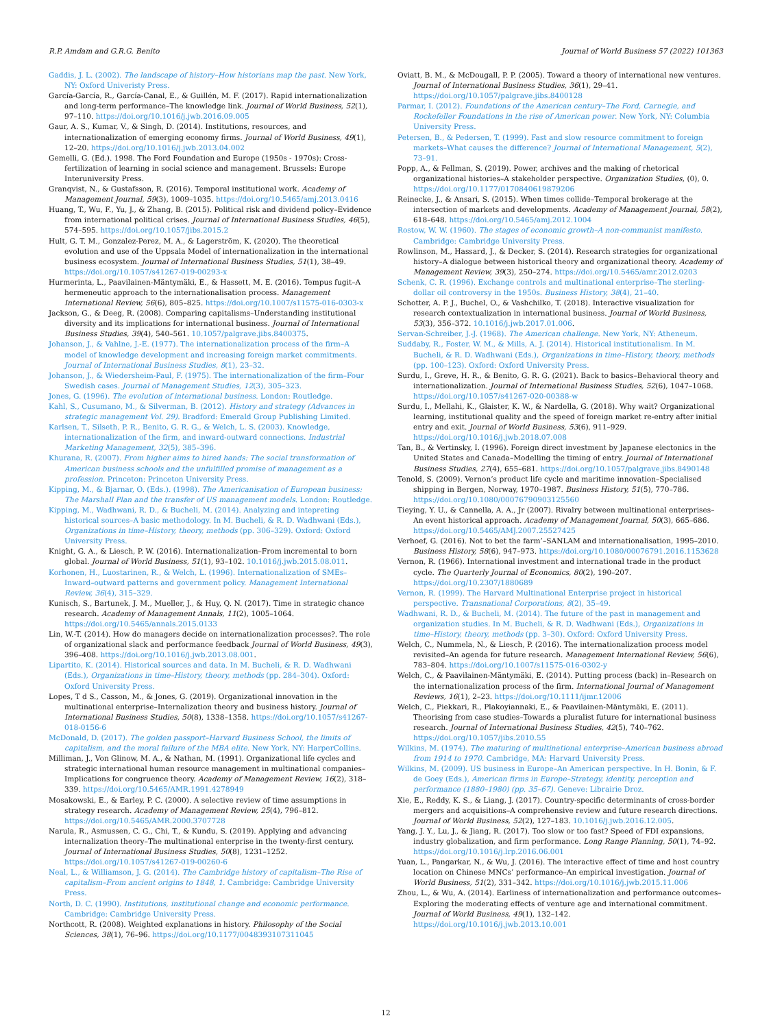R.P. Amdam and G.R.G. Benito Journal of World Business 57 (2022) 101363
Gaddis, J. L. (2002). The landscape of history–How historians map the past. New York, NY: Oxford Univeristy Press.
García-García, R., García-Canal, E., & Guillén, M. F. (2017). Rapid internationalization and long-term performance–The knowledge link. Journal of World Business, 52(1), 97–110. https://doi.org/10.1016/j.jwb.2016.09.005
Gaur, A. S., Kumar, V., & Singh, D. (2014). Institutions, resources, and internationalization of emerging economy firms. Journal of World Business, 49(1), 12–20. https://doi.org/10.1016/j.jwb.2013.04.002
Gemelli, G. (Ed.). 1998. The Ford Foundation and Europe (1950s - 1970s): Cross-fertilization of learning in social science and management. Brussels: Europe Interuniversity Press.
Granqvist, N., & Gustafsson, R. (2016). Temporal institutional work. Academy of Management Journal, 59(3), 1009–1035. https://doi.org/10.5465/amj.2013.0416
Huang, T., Wu, F., Yu, J., & Zhang, B. (2015). Political risk and dividend policy–Evidence from international political crises. Journal of International Business Studies, 46(5), 574–595. https://doi.org/10.1057/jibs.2015.2
Hult, G. T. M., Gonzalez-Perez, M. A., & Lagerström, K. (2020). The theoretical evolution and use of the Uppsala Model of internationalization in the international business ecosystem. Journal of International Business Studies, 51(1), 38–49. https://doi.org/10.1057/s41267-019-00293-x
Hurmerinta, L., Paavilainen-Mäntymäki, E., & Hassett, M. E. (2016). Tempus fugit–A hermeneutic approach to the internationalisation process. Management International Review, 56(6), 805–825. https://doi.org/10.1007/s11575-016-0303-x
Jackson, G., & Deeg, R. (2008). Comparing capitalisms–Understanding institutional diversity and its implications for international business. Journal of International Business Studies, 39(4), 540–561. 10.1057/palgrave.jibs.8400375.
Johanson, J., & Vahlne, J.-E. (1977). The internationalization process of the firm–A model of knowledge development and increasing foreign market commitments. Journal of International Business Studies, 8(1), 23–32.
Johanson, J., & Wiedersheim-Paul, F. (1975). The internationalization of the firm–Four Swedish cases. Journal of Management Studies, 12(3), 305–323.
Jones, G. (1996). The evolution of international business. London: Routledge.
Kahl, S., Cusumano, M., & Silverman, B. (2012). History and strategy (Advances in strategic management Vol. 29). Bradford: Emerald Group Publishing Limited.
Karlsen, T., Silseth, P. R., Benito, G. R. G., & Welch, L. S. (2003). Knowledge, internationalization of the firm, and inward-outward connections. Industrial Marketing Management, 32(5), 385–396.
Khurana, R. (2007). From higher aims to hired hands: The social transformation of American business schools and the unfulfilled promise of management as a profession. Princeton: Princeton University Press.
Kipping, M., & Bjarnar, O. (Eds.). (1998). The Americanisation of European business: The Marshall Plan and the transfer of US management models. London: Routledge.
Kipping, M., Wadhwani, R. D., & Bucheli, M. (2014). Analyzing and intepreting historical sources–A basic methodology. In M. Bucheli, & R. D. Wadhwani (Eds.), Organizations in time–History, theory, methods (pp. 306–329). Oxford: Oxford University Press.
Knight, G. A., & Liesch, P. W. (2016). Internationalization–From incremental to born global. Journal of World Business, 51(1), 93–102. 10.1016/j.jwb.2015.08.011.
Korhonen, H., Luostarinen, R., & Welch, L. (1996). Internationalization of SMEs–Inward–outward patterns and government policy. Management International Review, 36(4), 315–329.
Kunisch, S., Bartunek, J. M., Mueller, J., & Huy, Q. N. (2017). Time in strategic chance research. Academy of Management Annals, 11(2), 1005–1064. https://doi.org/10.5465/annals.2015.0133
Lin, W.-T. (2014). How do managers decide on internationalization processes?. The role of organizational slack and performance feedback Journal of World Business, 49(3), 396–408. https://doi.org/10.1016/j.jwb.2013.08.001.
Lipartito, K. (2014). Historical sources and data. In M. Bucheli, & R. D. Wadhwani (Eds.), Organizations in time–History, theory, methods (pp. 284–304). Oxford: Oxford University Press.
Lopes, T d S., Casson, M., & Jones, G. (2019). Organizational innovation in the multinational enterprise–Internalization theory and business history. Journal of International Business Studies, 50(8), 1338–1358. https://doi.org/10.1057/s41267-018-0156-6
McDonald, D. (2017). The golden passport–Harvard Business School, the limits of capitalism, and the moral failure of the MBA elite. New York, NY: HarperCollins.
Milliman, J., Von Glinow, M. A., & Nathan, M. (1991). Organizational life cycles and strategic international human resource management in multinational companies–Implications for congruence theory. Academy of Management Review, 16(2), 318–339. https://doi.org/10.5465/AMR.1991.4278949
Mosakowski, E., & Earley, P. C. (2000). A selective review of time assumptions in strategy research. Academy of Management Review, 25(4), 796–812. https://doi.org/10.5465/AMR.2000.3707728
Narula, R., Asmussen, C. G., Chi, T., & Kundu, S. (2019). Applying and advancing internalization theory–The multinational enterprise in the twenty-first century. Journal of International Business Studies, 50(8), 1231–1252. https://doi.org/10.1057/s41267-019-00260-6
Neal, L., & Williamson, J. G. (2014). The Cambridge history of capitalism–The Rise of capitalism–From ancient origins to 1848, 1. Cambridge: Cambridge University Press.
North, D. C. (1990). Institutions, institutional change and economic performance. Cambridge: Cambridge University Press.
Northcott, R. (2008). Weighted explanations in history. Philosophy of the Social Sciences, 38(1), 76–96. https://doi.org/10.1177/0048393107311045
Oviatt, B. M., & McDougall, P. P. (2005). Toward a theory of international new ventures. Journal of International Business Studies, 36(1), 29–41. https://doi.org/10.1057/palgrave.jibs.8400128
Parmar, I. (2012). Foundations of the American century–The Ford, Carnegie, and Rockefeller Foundations in the rise of American power. New York, NY: Columbia University Press.
Petersen, B., & Pedersen, T. (1999). Fast and slow resource commitment to foreign markets–What causes the difference? Journal of International Management, 5(2), 73–91.
Popp, A., & Fellman, S. (2019). Power, archives and the making of rhetorical organizational histories–A stakeholder perspective. Organization Studies, (0), 0. https://doi.org/10.1177/0170840619879206
Reinecke, J., & Ansari, S. (2015). When times collide–Temporal brokerage at the intersection of markets and developments. Academy of Management Journal, 58(2), 618–648. https://doi.org/10.5465/amj.2012.1004
Rostow, W. W. (1960). The stages of economic growth–A non-communist manifesto. Cambridge: Cambridge University Press.
Rowlinson, M., Hassard, J., & Decker, S. (2014). Research strategies for organizational history–A dialogue between historical theory and organizational theory. Academy of Management Review, 39(3), 250–274. https://doi.org/10.5465/amr.2012.0203
Schenk, C. R. (1996). Exchange controls and multinational enterprise–The sterling-dollar oil controversy in the 1950s. Business History, 38(4), 21–40.
Schotter, A. P. J., Buchel, O., & Vashchilko, T. (2018). Interactive visualization for research contextualization in international business. Journal of World Business, 53(3), 356–372. 10.1016/j.jwb.2017.01.006.
Servan-Schreiber, J.-J. (1968). The American challenge. New York, NY: Atheneum.
Suddaby, R., Foster, W. M., & Mills, A. J. (2014). Historical institutionalism. In M. Bucheli, & R. D. Wadhwani (Eds.), Organizations in time–History, theory, methods (pp. 100–123). Oxford: Oxford University Press.
Surdu, I., Greve, H. R., & Benito, G. R. G. (2021). Back to basics–Behavioral theory and internationalization. Journal of International Business Studies, 52(6), 1047–1068. https://doi.org/10.1057/s41267-020-00388-w
Surdu, I., Mellahi, K., Glaister, K. W., & Nardella, G. (2018). Why wait? Organizational learning, institutional quality and the speed of foreign market re-entry after initial entry and exit. Journal of World Business, 53(6), 911–929. https://doi.org/10.1016/j.jwb.2018.07.008
Tan, B., & Vertinsky, I. (1996). Foreign direct investment by Japanese electonics in the United States and Canada–Modelling the timing of entry. Journal of International Business Studies, 27(4), 655–681. https://doi.org/10.1057/palgrave.jibs.8490148
Tenold, S. (2009). Vernon’s product life cycle and maritime innovation–Specialised shipping in Bergen, Norway, 1970–1987. Business History, 51(5), 770–786. https://doi.org/10.1080/00076790903125560
Tieying, Y. U., & Cannella, A. A., Jr (2007). Rivalry between multinational enterprises–An event historical approach. Academy of Management Journal, 50(3), 665–686. https://doi.org/10.5465/AMJ.2007.25527425
Verhoef, G. (2016). Not to bet the farm’–SANLAM and internationalisation, 1995–2010. Business History, 58(6), 947–973. https://doi.org/10.1080/00076791.2016.1153628
Vernon, R. (1966). International investment and international trade in the product cycle. The Quarterly Journal of Economics, 80(2), 190–207. https://doi.org/10.2307/1880689
Vernon, R. (1999). The Harvard Multinational Enterprise project in historical perspective. Transnational Corporations, 8(2), 35–49.
Wadhwani, R. D., & Bucheli, M. (2014). The future of the past in management and organization studies. In M. Bucheli, & R. D. Wadhwani (Eds.), Organizations in time–History, theory, methods (pp. 3–30). Oxford: Oxford University Press.
Welch, C., Nummela, N., & Liesch, P. (2016). The internationalization process model revisited–An agenda for future research. Management International Review, 56(6), 783–804. https://doi.org/10.1007/s11575-016-0302-y
Welch, C., & Paavilainen-Mäntymäki, E. (2014). Putting process (back) in–Research on the internationalization process of the firm. International Journal of Management Reviews, 16(1), 2–23. https://doi.org/10.1111/ijmr.12006
Welch, C., Piekkari, R., Plakoyiannaki, E., & Paavilainen-Mäntymäki, E. (2011). Theorising from case studies–Towards a pluralist future for international business research. Journal of International Business Studies, 42(5), 740–762. https://doi.org/10.1057/jibs.2010.55
Wilkins, M. (1974). The maturing of multinational enterprise–American business abroad from 1914 to 1970. Cambridge, MA: Harvard University Press.
Wilkins, M. (2009). US business in Europe–An American perspective. In H. Bonin, & F. de Goey (Eds.), American firms in Europe–Strategy, identity, perception and performance (1880–1980) (pp. 35–67). Geneve: Librairie Droz.
Xie, E., Reddy, K. S., & Liang, J. (2017). Country-specific determinants of cross-border mergers and acquisitions–A comprehensive review and future research directions. Journal of World Business, 52(2), 127–183. 10.1016/j.jwb.2016.12.005.
Yang, J. Y., Lu, J., & Jiang, R. (2017). Too slow or too fast? Speed of FDI expansions, industry globalization, and firm performance. Long Range Planning, 50(1), 74–92. https://doi.org/10.1016/j.lrp.2016.06.001
Yuan, L., Pangarkar, N., & Wu, J. (2016). The interactive effect of time and host country location on Chinese MNCs’ performance–An empirical investigation. Journal of World Business, 51(2), 331–342. https://doi.org/10.1016/j.jwb.2015.11.006
Zhou, L., & Wu, A. (2014). Earliness of internationalization and performance outcomes–Exploring the moderating effects of venture age and international commitment. Journal of World Business, 49(1), 132–142. https://doi.org/10.1016/j.jwb.2013.10.001
12